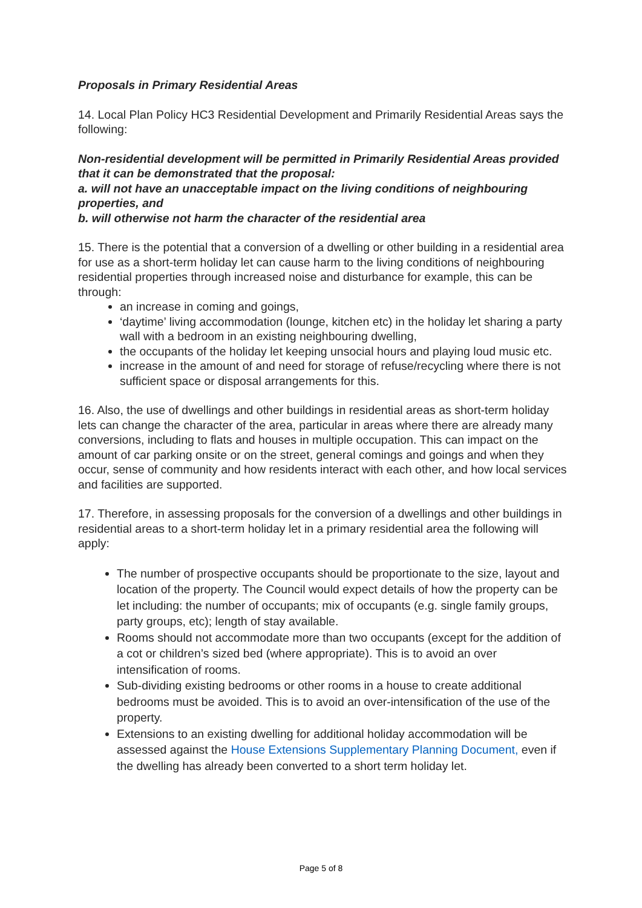Proposals in Primary Residential Areas
14. Local Plan Policy HC3 Residential Development and Primarily Residential Areas says the following:
Non-residential development will be permitted in Primarily Residential Areas provided that it can be demonstrated that the proposal:
a. will not have an unacceptable impact on the living conditions of neighbouring properties, and
b. will otherwise not harm the character of the residential area
15. There is the potential that a conversion of a dwelling or other building in a residential area for use as a short-term holiday let can cause harm to the living conditions of neighbouring residential properties through increased noise and disturbance for example, this can be through:
an increase in coming and goings,
‘daytime’ living accommodation (lounge, kitchen etc) in the holiday let sharing a party wall with a bedroom in an existing neighbouring dwelling,
the occupants of the holiday let keeping unsocial hours and playing loud music etc.
increase in the amount of and need for storage of refuse/recycling where there is not sufficient space or disposal arrangements for this.
16. Also, the use of dwellings and other buildings in residential areas as short-term holiday lets can change the character of the area, particular in areas where there are already many conversions, including to flats and houses in multiple occupation. This can impact on the amount of car parking onsite or on the street, general comings and goings and when they occur, sense of community and how residents interact with each other, and how local services and facilities are supported.
17. Therefore, in assessing proposals for the conversion of a dwellings and other buildings in residential areas to a short-term holiday let in a primary residential area the following will apply:
The number of prospective occupants should be proportionate to the size, layout and location of the property. The Council would expect details of how the property can be let including: the number of occupants; mix of occupants (e.g. single family groups, party groups, etc); length of stay available.
Rooms should not accommodate more than two occupants (except for the addition of a cot or children’s sized bed (where appropriate). This is to avoid an over intensification of rooms.
Sub-dividing existing bedrooms or other rooms in a house to create additional bedrooms must be avoided. This is to avoid an over-intensification of the use of the property.
Extensions to an existing dwelling for additional holiday accommodation will be assessed against the House Extensions Supplementary Planning Document, even if the dwelling has already been converted to a short term holiday let.
Page 5 of 8